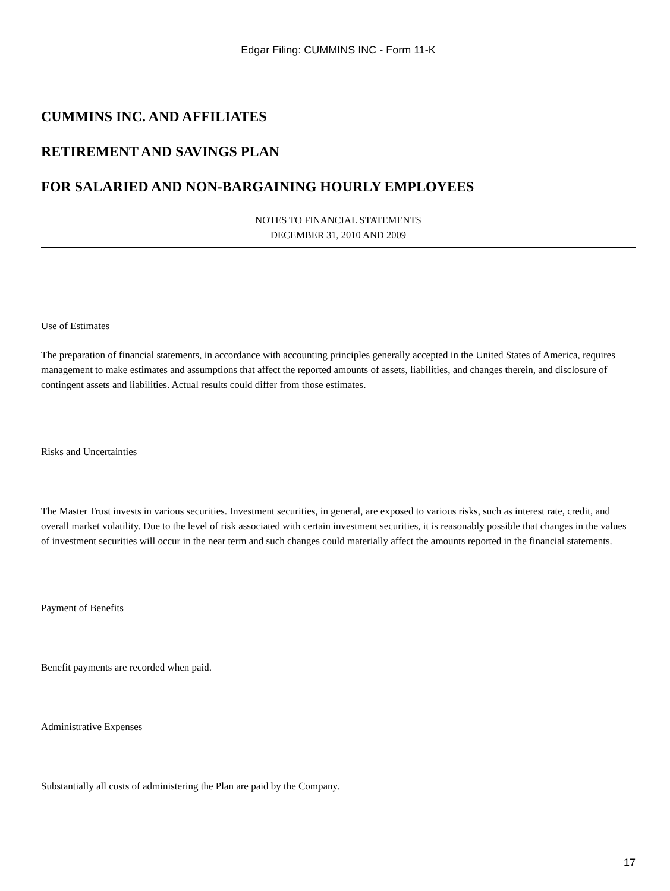Edgar Filing: CUMMINS INC - Form 11-K
CUMMINS INC. AND AFFILIATES
RETIREMENT AND SAVINGS PLAN
FOR SALARIED AND NON-BARGAINING HOURLY EMPLOYEES
NOTES TO FINANCIAL STATEMENTS
DECEMBER 31, 2010 AND 2009
Use of Estimates
The preparation of financial statements, in accordance with accounting principles generally accepted in the United States of America, requires management to make estimates and assumptions that affect the reported amounts of assets, liabilities, and changes therein, and disclosure of contingent assets and liabilities. Actual results could differ from those estimates.
Risks and Uncertainties
The Master Trust invests in various securities. Investment securities, in general, are exposed to various risks, such as interest rate, credit, and overall market volatility. Due to the level of risk associated with certain investment securities, it is reasonably possible that changes in the values of investment securities will occur in the near term and such changes could materially affect the amounts reported in the financial statements.
Payment of Benefits
Benefit payments are recorded when paid.
Administrative Expenses
Substantially all costs of administering the Plan are paid by the Company.
17